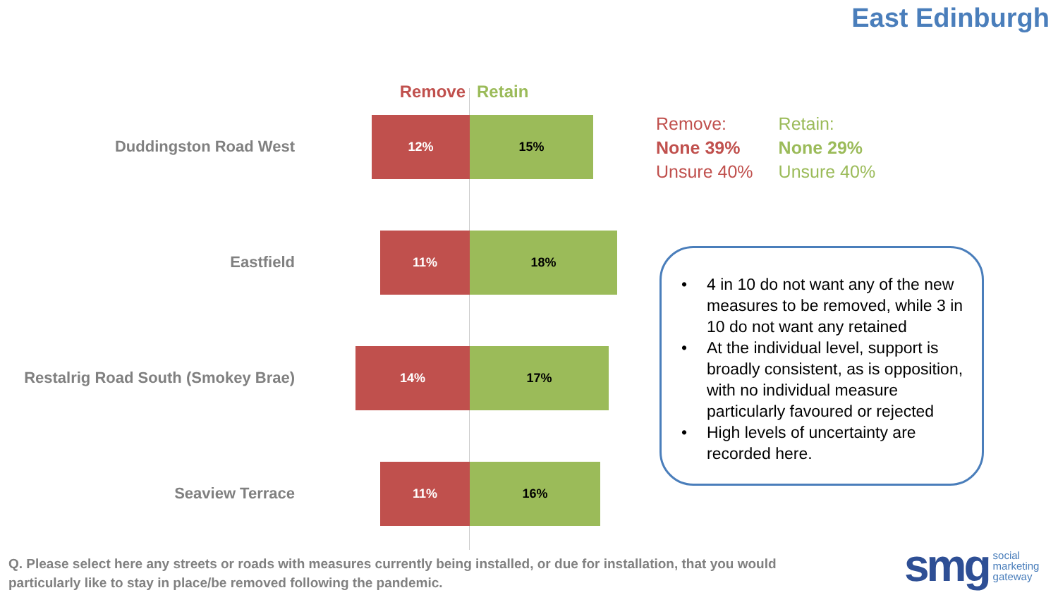East Edinburgh
Remove Retain
Duddingston Road West
12% 15%
Eastfield
11% 18%
Restalrig Road South (Smokey Brae)
14% 17%
Seaview Terrace
11% 16%
Remove:
None 39%
Unsure 40%
Retain:
None 29%
Unsure 40%
• 4 in 10 do not want any of the new measures to be removed, while 3 in 10 do not want any retained
• At the individual level, support is broadly consistent, as is opposition, with no individual measure particularly favoured or rejected
• High levels of uncertainty are recorded here.
Q. Please select here any streets or roads with measures currently being installed, or due for installation, that you would
particularly like to stay in place/be removed following the pandemic.
smg social
marketing
gateway